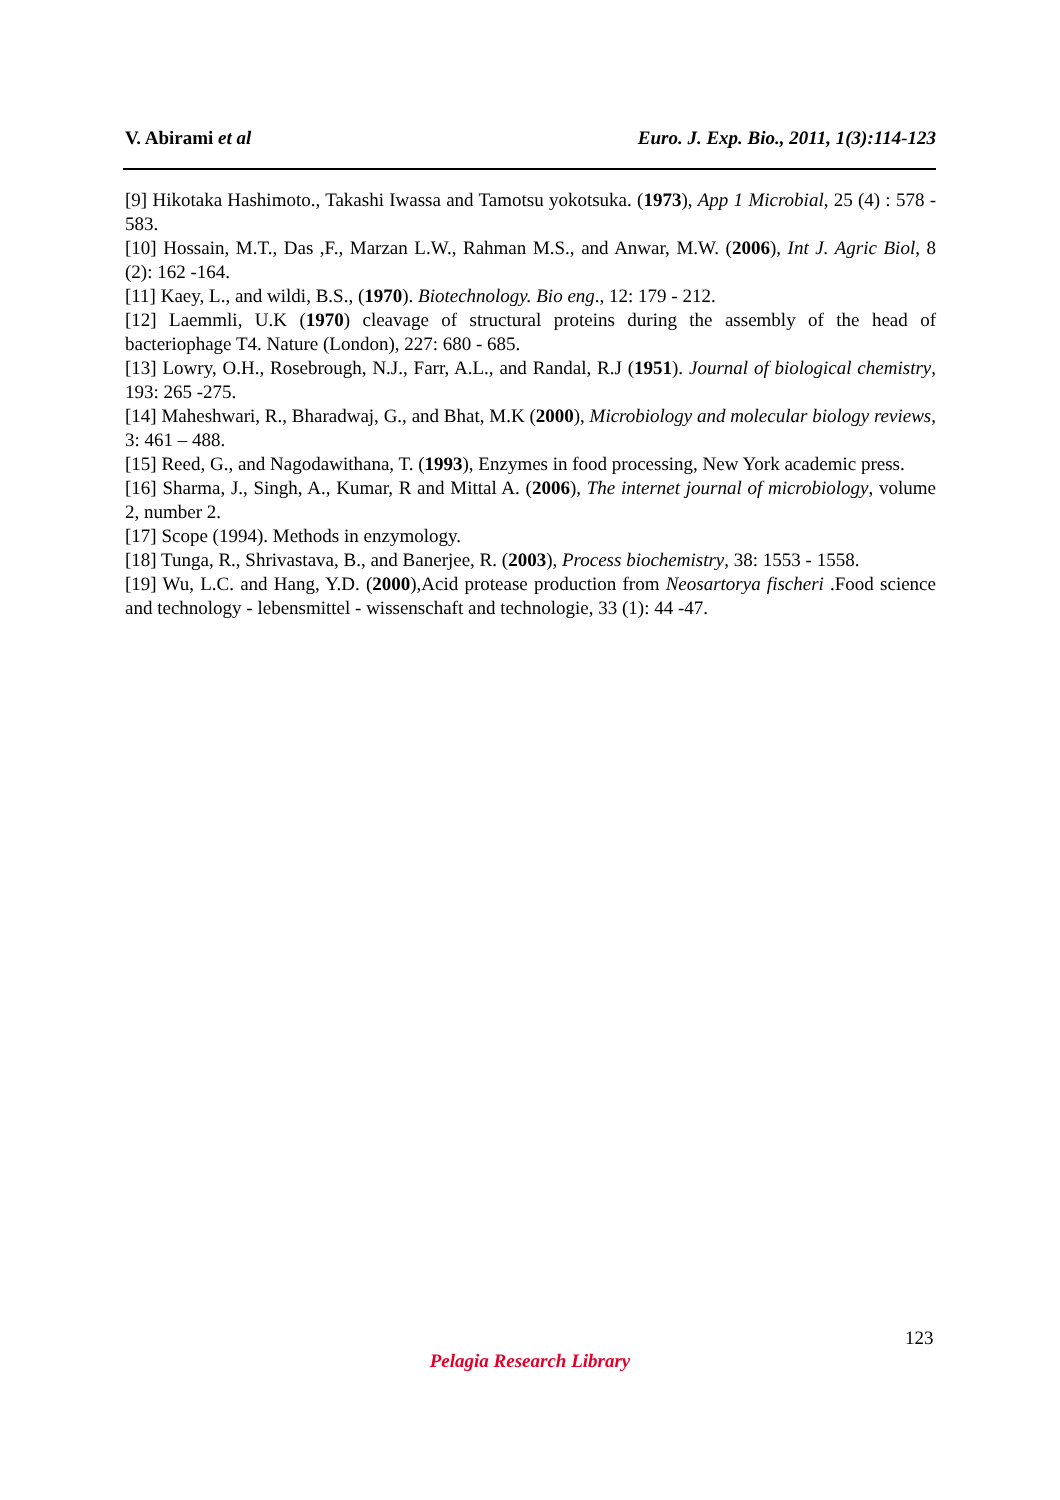V. Abirami et al Euro. J. Exp. Bio., 2011, 1(3):114-123
[9] Hikotaka Hashimoto., Takashi Iwassa and Tamotsu yokotsuka. (1973), App 1 Microbial, 25 (4) : 578 - 583.
[10] Hossain, M.T., Das ,F., Marzan L.W., Rahman M.S., and Anwar, M.W. (2006), Int J. Agric Biol, 8 (2): 162 -164.
[11] Kaey, L., and wildi, B.S., (1970). Biotechnology. Bio eng., 12: 179 - 212.
[12] Laemmli, U.K (1970) cleavage of structural proteins during the assembly of the head of bacteriophage T4. Nature (London), 227: 680 - 685.
[13] Lowry, O.H., Rosebrough, N.J., Farr, A.L., and Randal, R.J (1951). Journal of biological chemistry, 193: 265 -275.
[14] Maheshwari, R., Bharadwaj, G., and Bhat, M.K (2000), Microbiology and molecular biology reviews, 3: 461 – 488.
[15] Reed, G., and Nagodawithana, T. (1993), Enzymes in food processing, New York academic press.
[16] Sharma, J., Singh, A., Kumar, R and Mittal A. (2006), The internet journal of microbiology, volume 2, number 2.
[17] Scope (1994). Methods in enzymology.
[18] Tunga, R., Shrivastava, B., and Banerjee, R. (2003), Process biochemistry, 38: 1553 - 1558.
[19] Wu, L.C. and Hang, Y.D. (2000),Acid protease production from Neosartorya fischeri .Food science and technology - lebensmittel - wissenschaft and technologie, 33 (1): 44 -47.
123
Pelagia Research Library